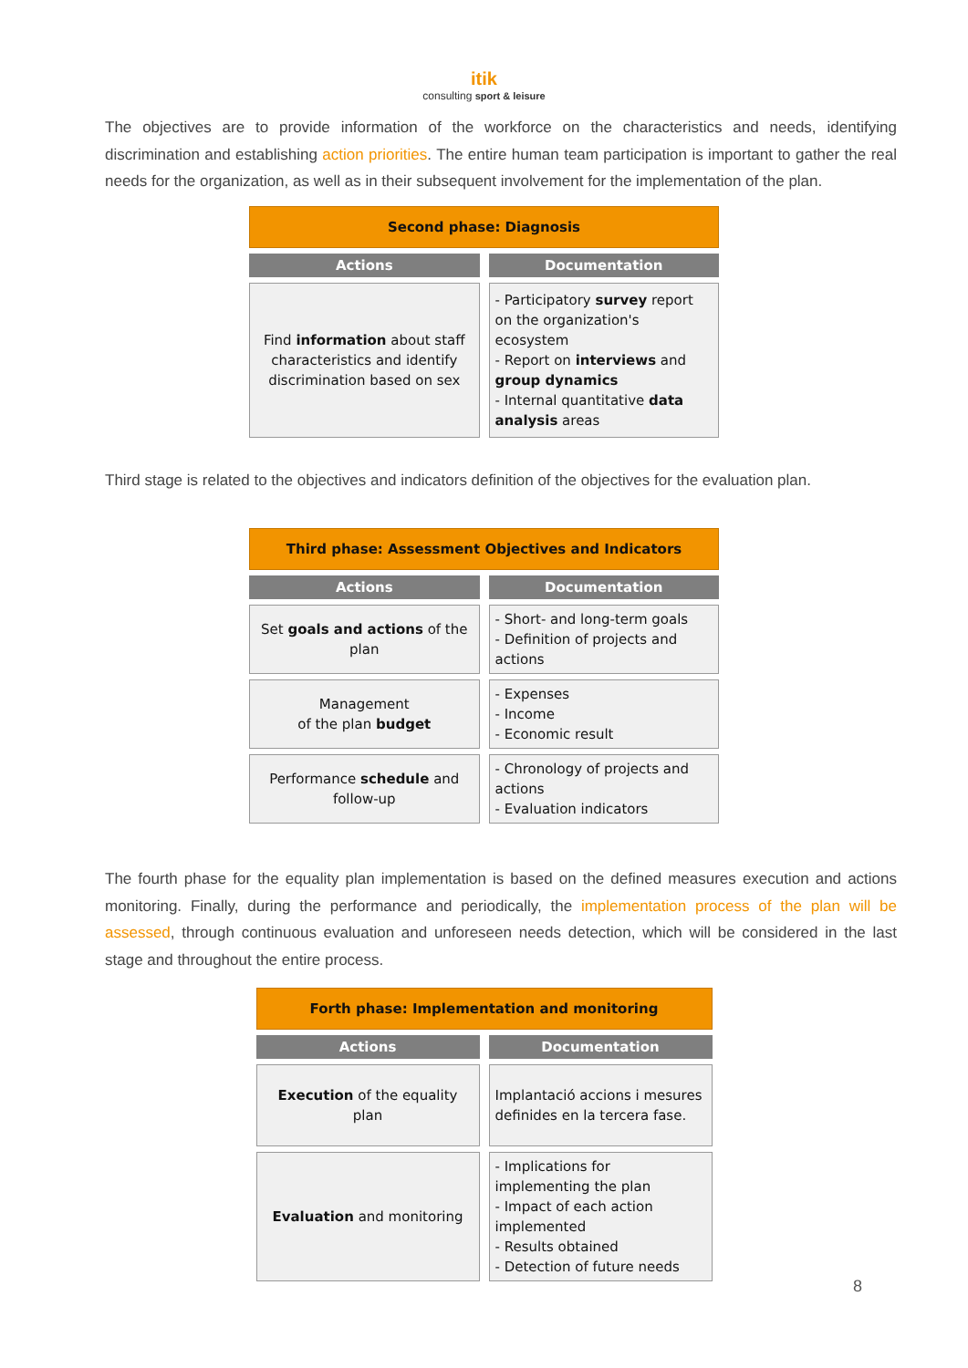itik
consulting sport & leisure
The objectives are to provide information of the workforce on the characteristics and needs, identifying discrimination and establishing action priorities. The entire human team participation is important to gather the real needs for the organization, as well as in their subsequent involvement for the implementation of the plan.
| Second phase: Diagnosis | |
| Actions | Documentation |
| Find information about staff characteristics and identify discrimination based on sex | - Participatory survey report on the organization's ecosystem - Report on interviews and group dynamics - Internal quantitative data analysis areas |
Third stage is related to the objectives and indicators definition of the objectives for the evaluation plan.
| Third phase: Assessment Objectives and Indicators | |
| Actions | Documentation |
| Set goals and actions of the plan | - Short- and long-term goals - Definition of projects and actions |
| Management of the plan budget | - Expenses - Income - Economic result |
| Performance schedule and follow-up | - Chronology of projects and actions - Evaluation indicators |
The fourth phase for the equality plan implementation is based on the defined measures execution and actions monitoring. Finally, during the performance and periodically, the implementation process of the plan will be assessed, through continuous evaluation and unforeseen needs detection, which will be considered in the last stage and throughout the entire process.
| Forth phase: Implementation and monitoring | |
| Actions | Documentation |
| Execution of the equality plan | Implantació accions i mesures definides en la tercera fase. |
| Evaluation and monitoring | - Implications for implementing the plan - Impact of each action implemented - Results obtained - Detection of future needs |
8